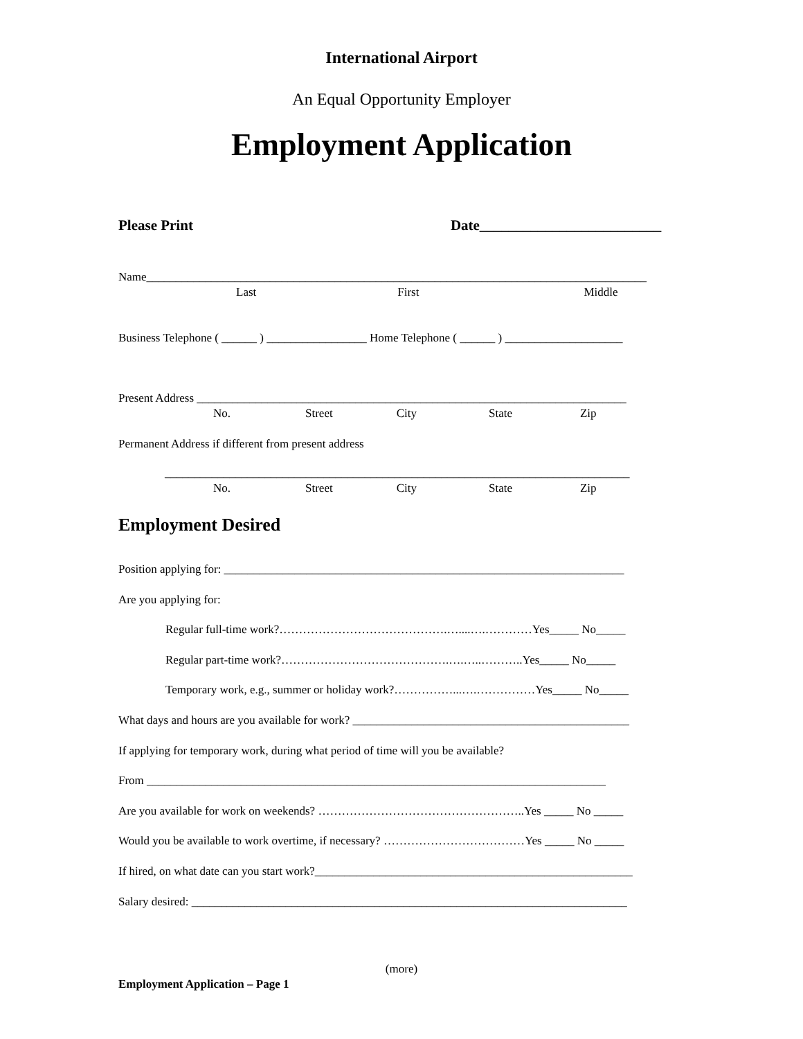International Airport
An Equal Opportunity Employer
Employment Application
Please Print Date_________________________
Name_____________________________________________________________________________________
Last First Middle
Business Telephone ( ______ ) _________________ Home Telephone ( ______ ) ____________________
Present Address _________________________________________________________________________
No. Street City State Zip
Permanent Address if different from present address
_______________________________________________________________________________
No. Street City State Zip
Employment Desired
Position applying for: ____________________________________________________________________
Are you applying for:
Regular full-time work?…………………………………….…....….…………Yes_____ No_____
Regular part-time work?…………………………………….….…..………..Yes_____ No_____
Temporary work, e.g., summer or holiday work?……………...….……………Yes_____ No_____
What days and hours are you available for work? _______________________________________________
If applying for temporary work, during what period of time will you be available?
From ______________________________________________________________________________
Are you available for work on weekends? ……………………………………………..Yes _____ No _____
Would you be available to work overtime, if necessary? ………………………………Yes _____ No _____
If hired, on what date can you start work?______________________________________________________
Salary desired: __________________________________________________________________________
(more)
Employment Application – Page 1